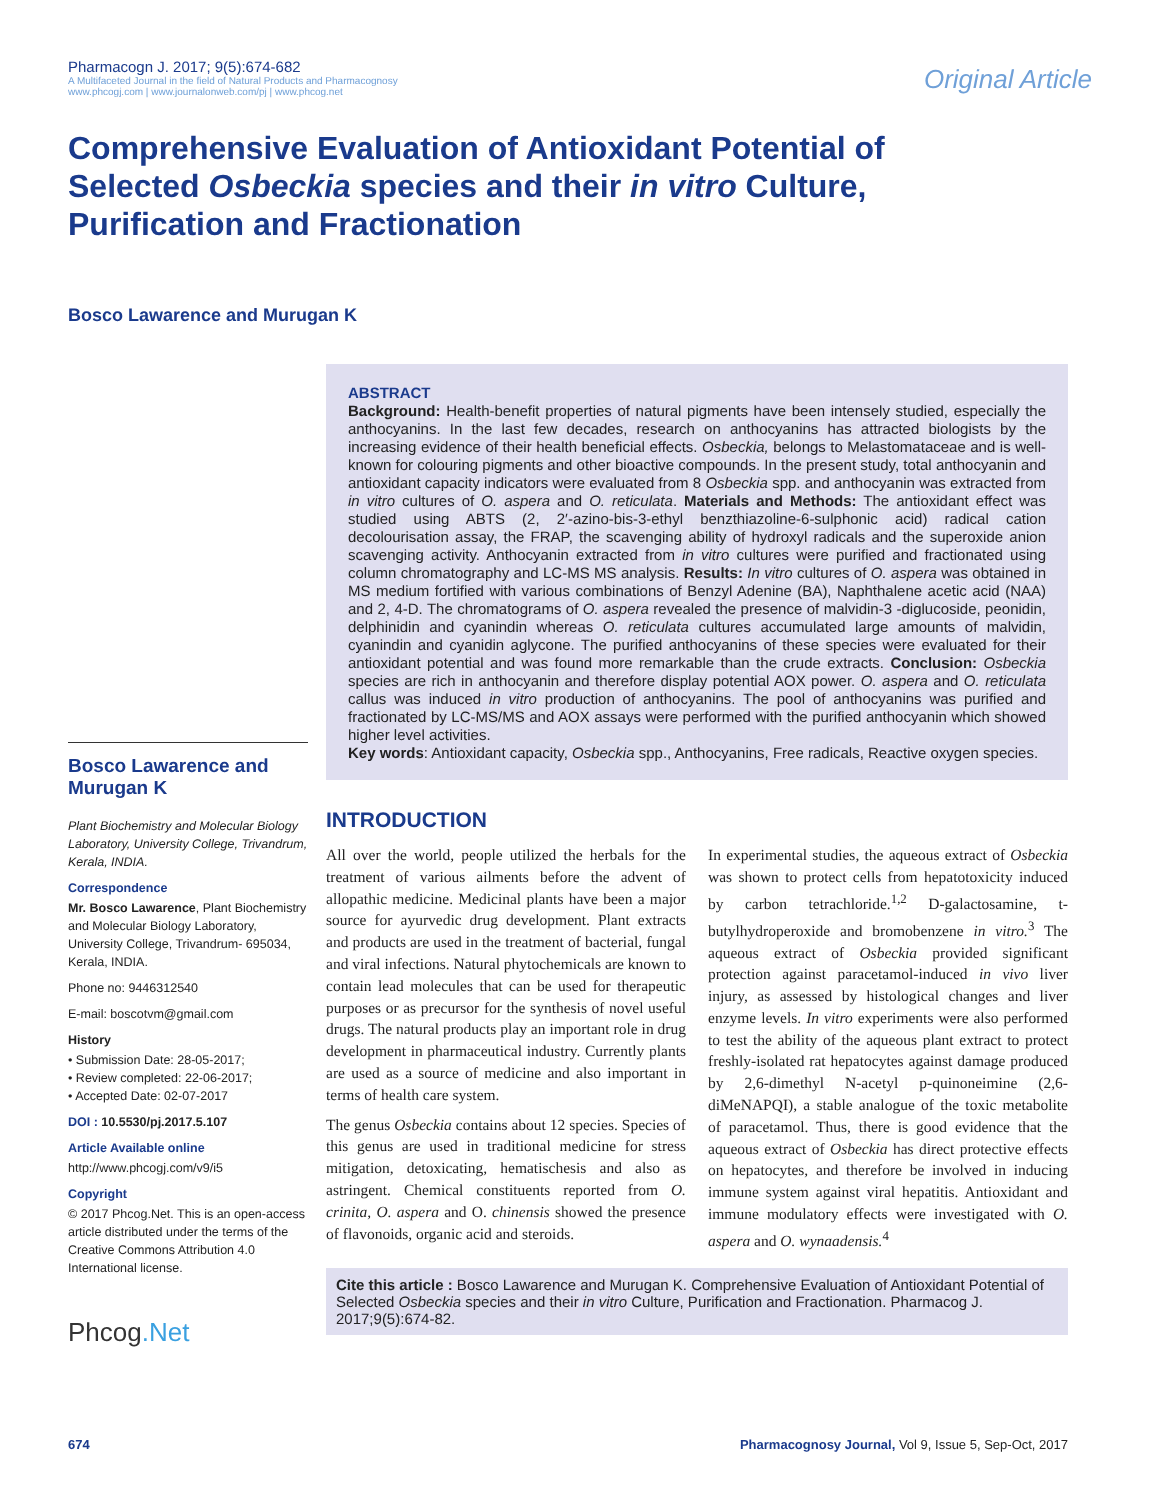Pharmacogn J. 2017; 9(5):674-682
A Multifaceted Journal in the field of Natural Products and Pharmacognosy
www.phcogj.com | www.journalonweb.com/pj | www.phcog.net
Original Article
Comprehensive Evaluation of Antioxidant Potential of Selected Osbeckia species and their in vitro Culture, Purification and Fractionation
Bosco Lawarence and Murugan K
Bosco Lawarence and Murugan K
Plant Biochemistry and Molecular Biology Laboratory, University College, Trivandrum, Kerala, INDIA.
Correspondence
Mr. Bosco Lawarence, Plant Biochemistry and Molecular Biology Laboratory, University College, Trivandrum- 695034, Kerala, INDIA.
Phone no: 9446312540
E-mail: boscotvm@gmail.com
History
• Submission Date: 28-05-2017;
• Review completed: 22-06-2017;
• Accepted Date: 02-07-2017
DOI : 10.5530/pj.2017.5.107
Article Available online
http://www.phcogj.com/v9/i5
Copyright
© 2017 Phcog.Net. This is an open-access article distributed under the terms of the Creative Commons Attribution 4.0 International license.
Phcog.Net
ABSTRACT
Background: Health-benefit properties of natural pigments have been intensely studied, especially the anthocyanins. In the last few decades, research on anthocyanins has attracted biologists by the increasing evidence of their health beneficial effects. Osbeckia, belongs to Melastomataceae and is well-known for colouring pigments and other bioactive compounds. In the present study, total anthocyanin and antioxidant capacity indicators were evaluated from 8 Osbeckia spp. and anthocyanin was extracted from in vitro cultures of O. aspera and O. reticulata. Materials and Methods: The antioxidant effect was studied using ABTS (2, 2′-azino-bis-3-ethyl benzthiazoline-6-sulphonic acid) radical cation decolourisation assay, the FRAP, the scavenging ability of hydroxyl radicals and the superoxide anion scavenging activity. Anthocyanin extracted from in vitro cultures were purified and fractionated using column chromatography and LC-MS MS analysis. Results: In vitro cultures of O. aspera was obtained in MS medium fortified with various combinations of Benzyl Adenine (BA), Naphthalene acetic acid (NAA) and 2, 4-D. The chromatograms of O. aspera revealed the presence of malvidin-3 -diglucoside, peonidin, delphinidin and cyanindin whereas O. reticulata cultures accumulated large amounts of malvidin, cyanindin and cyanidin aglycone. The purified anthocyanins of these species were evaluated for their antioxidant potential and was found more remarkable than the crude extracts. Conclusion: Osbeckia species are rich in anthocyanin and therefore display potential AOX power. O. aspera and O. reticulata callus was induced in vitro production of anthocyanins. The pool of anthocyanins was purified and fractionated by LC-MS/MS and AOX assays were performed with the purified anthocyanin which showed higher level activities.
Key words: Antioxidant capacity, Osbeckia spp., Anthocyanins, Free radicals, Reactive oxygen species.
INTRODUCTION
All over the world, people utilized the herbals for the treatment of various ailments before the advent of allopathic medicine. Medicinal plants have been a major source for ayurvedic drug development. Plant extracts and products are used in the treatment of bacterial, fungal and viral infections. Natural phytochemicals are known to contain lead molecules that can be used for therapeutic purposes or as precursor for the synthesis of novel useful drugs. The natural products play an important role in drug development in pharmaceutical industry. Currently plants are used as a source of medicine and also important in terms of health care system.
The genus Osbeckia contains about 12 species. Species of this genus are used in traditional medicine for stress mitigation, detoxicating, hematischesis and also as astringent. Chemical constituents reported from O. crinita, O. aspera and O. chinensis showed the presence of flavonoids, organic acid and steroids.
In experimental studies, the aqueous extract of Osbeckia was shown to protect cells from hepatotoxicity induced by carbon tetrachloride.<sup>1,2</sup> D-galactosamine, t-butylhydroperoxide and bromobenzene in vitro.<sup>3</sup> The aqueous extract of Osbeckia provided significant protection against paracetamol-induced in vivo liver injury, as assessed by histological changes and liver enzyme levels. In vitro experiments were also performed to test the ability of the aqueous plant extract to protect freshly-isolated rat hepatocytes against damage produced by 2,6-dimethyl N-acetyl p-quinoneimine (2,6-diMeNAPQI), a stable analogue of the toxic metabolite of paracetamol. Thus, there is good evidence that the aqueous extract of Osbeckia has direct protective effects on hepatocytes, and therefore be involved in inducing immune system against viral hepatitis. Antioxidant and immune modulatory effects were investigated with O. aspera and O. wynaadensis.<sup>4</sup>
Cite this article : Bosco Lawarence and Murugan K. Comprehensive Evaluation of Antioxidant Potential of Selected Osbeckia species and their in vitro Culture, Purification and Fractionation. Pharmacog J. 2017;9(5):674-82.
674 Pharmacognosy Journal, Vol 9, Issue 5, Sep-Oct, 2017